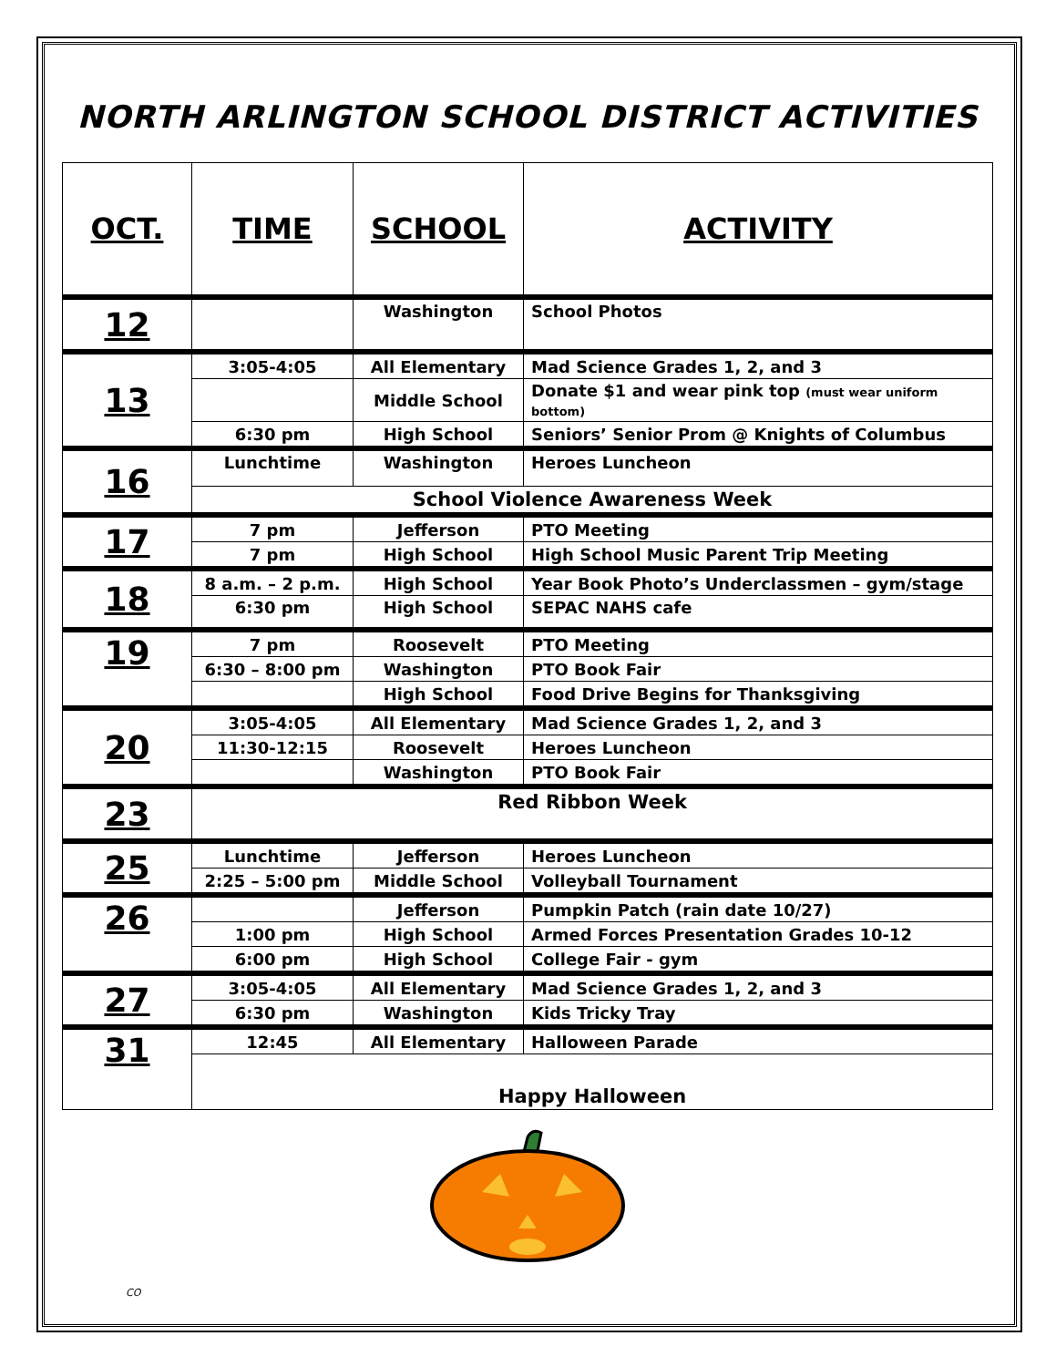NORTH ARLINGTON SCHOOL DISTRICT ACTIVITIES
| OCT. | TIME | SCHOOL | ACTIVITY |
| --- | --- | --- | --- |
| 12 | | Washington | School Photos |
| 13 | 3:05-4:05 | All Elementary | Mad Science Grades 1, 2, and 3 |
| | | Middle School | Donate $1 and wear pink top (must wear uniform bottom) |
| | 6:30 pm | High School | Seniors’ Senior Prom @ Knights of Columbus |
| 16 | Lunchtime | Washington | Heroes Luncheon |
| | School Violence Awareness Week | | |
| 17 | 7 pm | Jefferson | PTO Meeting |
| | 7 pm | High School | High School Music Parent Trip Meeting |
| 18 | 8 a.m. – 2 p.m. | High School | Year Book Photo’s Underclassmen – gym/stage |
| | 6:30 pm | High School | SEPAC NAHS cafe |
| 19 | 7 pm | Roosevelt | PTO Meeting |
| | 6:30 – 8:00 pm | Washington | PTO Book Fair |
| | | High School | Food Drive Begins for Thanksgiving |
| 20 | 3:05-4:05 | All Elementary | Mad Science Grades 1, 2, and 3 |
| | 11:30-12:15 | Roosevelt | Heroes Luncheon |
| | | Washington | PTO Book Fair |
| 23 | Red Ribbon Week | | |
| 25 | Lunchtime | Jefferson | Heroes Luncheon |
| | 2:25 – 5:00 pm | Middle School | Volleyball Tournament |
| 26 | | Jefferson | Pumpkin Patch (rain date 10/27) |
| | 1:00 pm | High School | Armed Forces Presentation Grades 10-12 |
| | 6:00 pm | High School | College Fair - gym |
| 27 | 3:05-4:05 | All Elementary | Mad Science Grades 1, 2, and 3 |
| | 6:30 pm | Washington | Kids Tricky Tray |
| 31 | 12:45 | All Elementary | Halloween Parade |
| | Happy Halloween | | |
CO